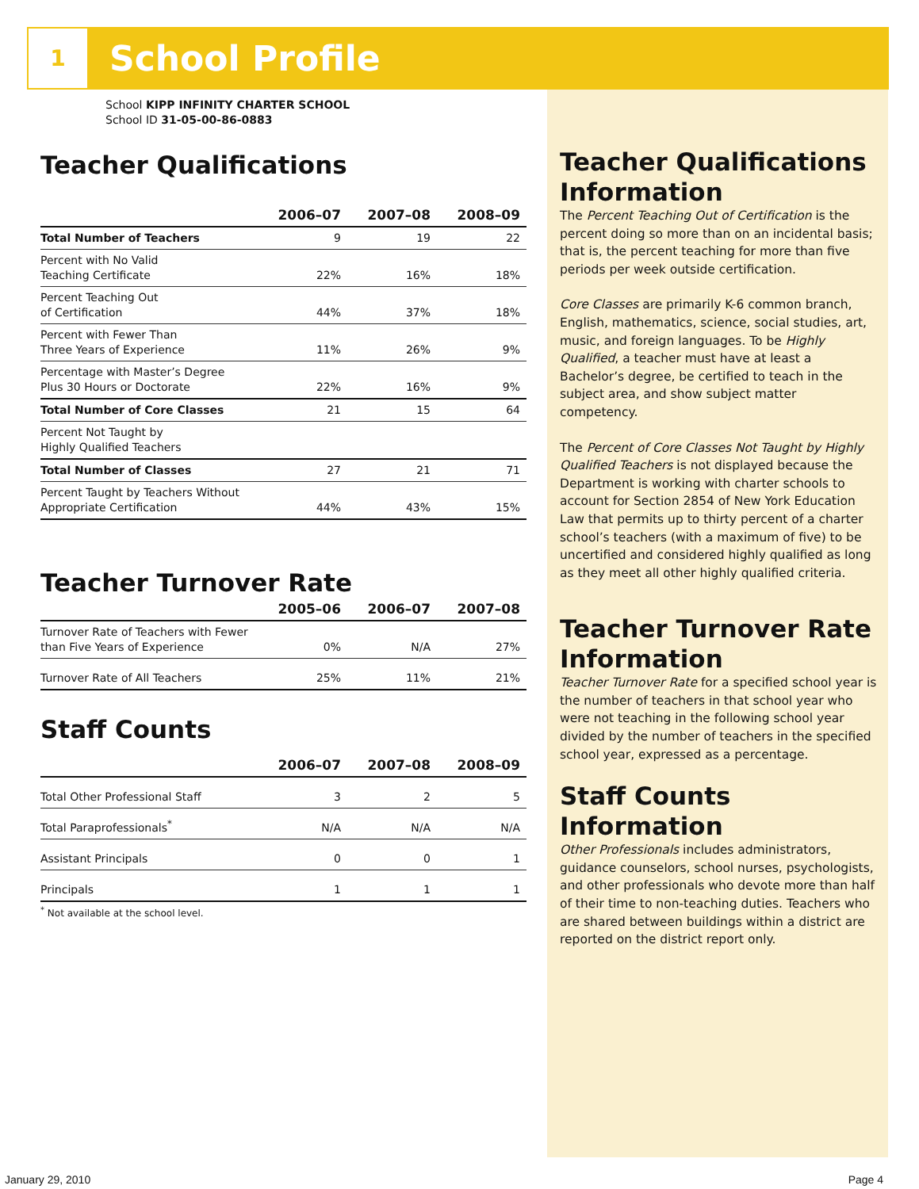1
School Profile
School KIPP INFINITY CHARTER SCHOOL
School ID 31-05-00-86-0883
Teacher Qualifications
| | 2006–07 | 2007–08 | 2008–09 |
| --- | --- | --- | --- |
| Total Number of Teachers | 9 | 19 | 22 |
| Percent with No Valid Teaching Certificate | 22% | 16% | 18% |
| Percent Teaching Out of Certification | 44% | 37% | 18% |
| Percent with Fewer Than Three Years of Experience | 11% | 26% | 9% |
| Percentage with Master’s Degree Plus 30 Hours or Doctorate | 22% | 16% | 9% |
| Total Number of Core Classes | 21 | 15 | 64 |
| Percent Not Taught by Highly Qualified Teachers | | | |
| Total Number of Classes | 27 | 21 | 71 |
| Percent Taught by Teachers Without Appropriate Certification | 44% | 43% | 15% |
Teacher Turnover Rate
| | 2005–06 | 2006–07 | 2007–08 |
| --- | --- | --- | --- |
| Turnover Rate of Teachers with Fewer than Five Years of Experience | 0% | N/A | 27% |
| Turnover Rate of All Teachers | 25% | 11% | 21% |
Staff Counts
| | 2006–07 | 2007–08 | 2008–09 |
| --- | --- | --- | --- |
| Total Other Professional Staff | 3 | 2 | 5 |
| Total Paraprofessionals<sup>*</sup> | N/A | N/A | N/A |
| Assistant Principals | 0 | 0 | 1 |
| Principals | 1 | 1 | 1 |
<sup>*</sup> Not available at the school level.
Teacher Qualifications Information
The Percent Teaching Out of Certification is the percent doing so more than on an incidental basis; that is, the percent teaching for more than five periods per week outside certification.
Core Classes are primarily K-6 common branch, English, mathematics, science, social studies, art, music, and foreign languages. To be Highly Qualified, a teacher must have at least a Bachelor’s degree, be certified to teach in the subject area, and show subject matter competency.
The Percent of Core Classes Not Taught by Highly Qualified Teachers is not displayed because the Department is working with charter schools to account for Section 2854 of New York Education Law that permits up to thirty percent of a charter school’s teachers (with a maximum of five) to be uncertified and considered highly qualified as long as they meet all other highly qualified criteria.
Teacher Turnover Rate Information
Teacher Turnover Rate for a specified school year is the number of teachers in that school year who were not teaching in the following school year divided by the number of teachers in the specified school year, expressed as a percentage.
Staff Counts Information
Other Professionals includes administrators, guidance counselors, school nurses, psychologists, and other professionals who devote more than half of their time to non-teaching duties. Teachers who are shared between buildings within a district are reported on the district report only.
January 29, 2010 Page 4